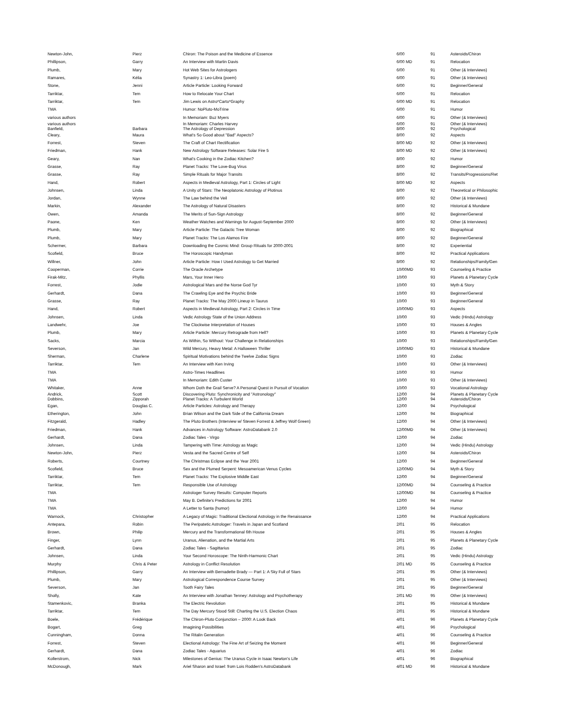| Newton-John, | Pierz | Chiron: The Poison and the Medicine of Essence | 6/00 | 91 | Asteroids/Chiron |
| Phillipson, | Garry | An Interview with Martin Davis | 6/00 MD | 91 | Relocation |
| Plumb, | Mary | Hot Web Sites for Astrologers | 6/00 | 91 | Other (& Interviews) |
| Ramares, | Kélia | Synastry 1: Leo-Libra (poem) | 6/00 | 91 | Other (& Interviews) |
| Stone, | Jenni | Article Particle: Looking Forward | 6/00 | 91 | Beginner/General |
| Tarriktar, | Tem | How to Relocate Your Chart | 6/00 | 91 | Relocation |
| Tarriktar, | Tem | Jim Lewis on Astro*Carto*Graphy | 6/00 MD | 91 | Relocation |
| TMA | | Humor: NoPluto-MoTrine | 6/00 | 91 | Humor |
| various authors | | In Memoriam: Buz Myers | 6/00 | 91 | Other (& Interviews) |
| various authors | | In Memoriam: Charles Harvey | 6/00 | 91 | Other (& Interviews) |
| Banfield, | Barbara | The Astrology of Depression | 8/00 | 92 | Psychological |
| Cleary, | Maura | What's So Good about "Bad" Aspects? | 8/00 | 92 | Aspects |
| Forrest, | Steven | The Craft of Chart Rectification | 8/00 MD | 92 | Other (& Interviews) |
| Friedman, | Hank | New Astrology Software Releases: Solar Fire 5 | 8/00 MD | 92 | Other (& Interviews) |
| Geary, | Nan | What's Cooking in the Zodiac Kitchen? | 8/00 | 92 | Humor |
| Grasse, | Ray | Planet Tracks: The Love-Bug Virus | 8/00 | 92 | Beginner/General |
| Grasse, | Ray | Simple Rituals for Major Transits | 8/00 | 92 | Transits/Progressions/Ret |
| Hand, | Robert | Aspects in Medieval Astrology, Part 1: Circles of Light | 8/00 MD | 92 | Aspects |
| Johnsen, | Linda | A Unity of Stars: The Neoplatonic Astrology of Plotinus | 8/00 | 92 | Theoretical or Philosophic |
| Jordan, | Wynne | The Law behind the Veil | 8/00 | 92 | Other (& Interviews) |
| Markin, | Alexander | The Astrology of Natural Disasters | 8/00 | 92 | Historical & Mundane |
| Owen, | Amanda | The Merits of Sun-Sign Astrology | 8/00 | 92 | Beginner/General |
| Paone, | Ken | Weather Watches and Warnings for August-September 2000 | 8/00 | 92 | Other (& Interviews) |
| Plumb, | Mary | Article Particle: The Galactic Tree Woman | 8/00 | 92 | Biographical |
| Plumb, | Mary | Planet Tracks: The Los Alamos Fire | 8/00 | 92 | Beginner/General |
| Schermer, | Barbara | Downloading the Cosmic Mind: Group Rituals for 2000-2001 | 8/00 | 92 | Experiential |
| Scofield, | Bruce | The Horoscopic Handyman | 8/00 | 92 | Practical Applications |
| Willner, | John | Article Particle: How I Used Astrology to Get Married | 8/00 | 92 | Relationships/Family/Gen |
| Cooperman, | Corrie | The Oracle Archetype | 10/00MD | 93 | Counseling & Practice |
| Firak-Mitz, | Phyllis | Mars, Your Inner Hero | 10/00 | 93 | Planets & Planetary Cycle |
| Forrest, | Jodie | Astrological Mars and the Norse God Tyr | 10/00 | 93 | Myth & Story |
| Gerhardt, | Dana | The Crawling Eye and the Psychic Bride | 10/00 | 93 | Beginner/General |
| Grasse, | Ray | Planet Tracks: The May 2000 Lineup in Taurus | 10/00 | 93 | Beginner/General |
| Hand, | Robert | Aspects in Medieval Astrology, Part 2: Circles in Time | 10/00MD | 93 | Aspects |
| Johnsen, | Linda | Vedic Astrology State of the Union Address | 10/00 | 93 | Vedic (Hindu) Astrology |
| Landwehr, | Joe | The Clockwise Interpretation of Houses | 10/00 | 93 | Houses & Angles |
| Plumb, | Mary | Article Particle: Mercury Retrograde from Hell? | 10/00 | 93 | Planets & Planetary Cycle |
| Sacks, | Marcia | As Within, So Without: Your Challenge in Relationships | 10/00 | 93 | Relationships/Family/Gen |
| Severson, | Jan | Wild Mercury, Heavy Metal: A Halloween Thriller | 10/00MD | 93 | Historical & Mundane |
| Sherman, | Charlene | Spiritual Motivations behind the Twelve Zodiac Signs | 10/00 | 93 | Zodiac |
| Tarriktar, | Tem | An Interview with Ken Irving | 10/00 | 93 | Other (& Interviews) |
| TMA | | Astro-Times Headlines | 10/00 | 93 | Humor |
| TMA | | In Memoriam: Edith Custer | 10/00 | 93 | Other (& Interviews) |
| Whitaker, | Anne | Whom Doth the Grail Serve? A Personal Quest in Pursuit of Vocation | 10/00 | 93 | Vocational Astrology |
| Andrick, | Scott | Discovering Pluto: Synchronicity and "Astronology" | 12/00 | 94 | Planets & Planetary Cycle |
| Dobbins, | Zipporah | Planet Tracks: A Turbulent World | 12/00 | 94 | Asteroids/Chiron |
| Egan, | Douglas C. | Article Particles: Astrology and Therapy | 12/00 | 94 | Psychological |
| Etherington, | John | Brian Wilson and the Dark Side of the California Dream | 12/00 | 94 | Biographical |
| Fitzgerald, | Hadley | The Pluto Brothers (Interview w/ Steven Forrest & Jeffrey Wolf Green) | 12/00 | 94 | Other (& Interviews) |
| Friedman, | Hank | Advances in Astrology Software: AstroDatabank 2.0 | 12/00MD | 94 | Other (& Interviews) |
| Gerhardt, | Dana | Zodiac Tales - Virgo | 12/00 | 94 | Zodiac |
| Johnsen, | Linda | Tampering with Time: Astrology as Magic | 12/00 | 94 | Vedic (Hindu) Astrology |
| Newton-John, | Pierz | Vesta and the Sacred Centre of Self | 12/00 | 94 | Asteroids/Chiron |
| Roberts, | Courtney | The Christmas Eclipse and the Year 2001 | 12/00 | 94 | Beginner/General |
| Scofield, | Bruce | Sex and the Plumed Serpent: Mesoamerican Venus Cycles | 12/00MD | 94 | Myth & Story |
| Tarriktar, | Tem | Planet Tracks: The Explosive Middle East | 12/00 | 94 | Beginner/General |
| Tarriktar, | Tem | Responsible Use of Astrology | 12/00MD | 94 | Counseling & Practice |
| TMA | | Astrologer Survey Results: Computer Reports | 12/00MD | 94 | Counseling & Practice |
| TMA | | May B. Definite's Predictions for 2001 | 12/00 | 94 | Humor |
| TMA | | A Letter to Santa (humor) | 12/00 | 94 | Humor |
| Warnock, | Christopher | A Legacy of Magic: Traditional Electional Astrology in the Renaissance | 12/00 | 94 | Practical Applications |
| Antepara, | Robin | The Peripatetic Astrologer: Travels in Japan and Scotland | 2/01 | 95 | Relocation |
| Brown, | Philip | Mercury and the Transformational 6th House | 2/01 | 95 | Houses & Angles |
| Finger, | Lynn | Uranus, Alienation, and the Martial Arts | 2/01 | 95 | Planets & Planetary Cycle |
| Gerhardt, | Dana | Zodiac Tales - Sagittarius | 2/01 | 95 | Zodiac |
| Johnsen, | Linda | Your Second Horoscope: The Ninth-Harmonic Chart | 2/01 | 95 | Vedic (Hindu) Astrology |
| Murphy | Chris & Peter | Astrology in Conflict Resolution | 2/01 MD | 95 | Counseling & Practice |
| Phillipson, | Garry | An Interview with Bernadette Brady — Part 1: A Sky Full of Stars | 2/01 | 95 | Other (& Interviews) |
| Plumb, | Mary | Astrological Correspondence Course Survey | 2/01 | 95 | Other (& Interviews) |
| Severson, | Jan | Tooth Fairy Tales | 2/01 | 95 | Beginner/General |
| Sholly, | Kate | An Interview with Jonathan Tenney: Astrology and Psychotherapy | 2/01 MD | 95 | Other (& Interviews) |
| Stamenkovic, | Branka | The Electric Revolution | 2/01 | 95 | Historical & Mundane |
| Tarriktar, | Tem | The Day Mercury Stood Still: Charting the U.S. Election Chaos | 2/01 | 95 | Historical & Mundane |
| Boele, | Frédérique | The Chiron-Pluto Conjunction – 2000: A Look Back | 4/01 | 96 | Planets & Planetary Cycle |
| Bogart, | Greg | Imagining Possibilities | 4/01 | 96 | Psychological |
| Cunningham, | Donna | The Ritalin Generation | 4/01 | 96 | Counseling & Practice |
| Forrest, | Steven | Electional Astrology: The Fine Art of Seizing the Moment | 4/01 | 96 | Beginner/General |
| Gerhardt, | Dana | Zodiac Tales - Aquarius | 4/01 | 96 | Zodiac |
| Kollerstrom, | Nick | Milestones of Genius: The Uranus Cycle in Isaac Newton's Life | 4/01 | 96 | Biographical |
| McDonough, | Mark | Ariel Sharon and Israel: from Lois Rodden's AstroDatabank | 4/01 MD | 96 | Historical & Mundane |